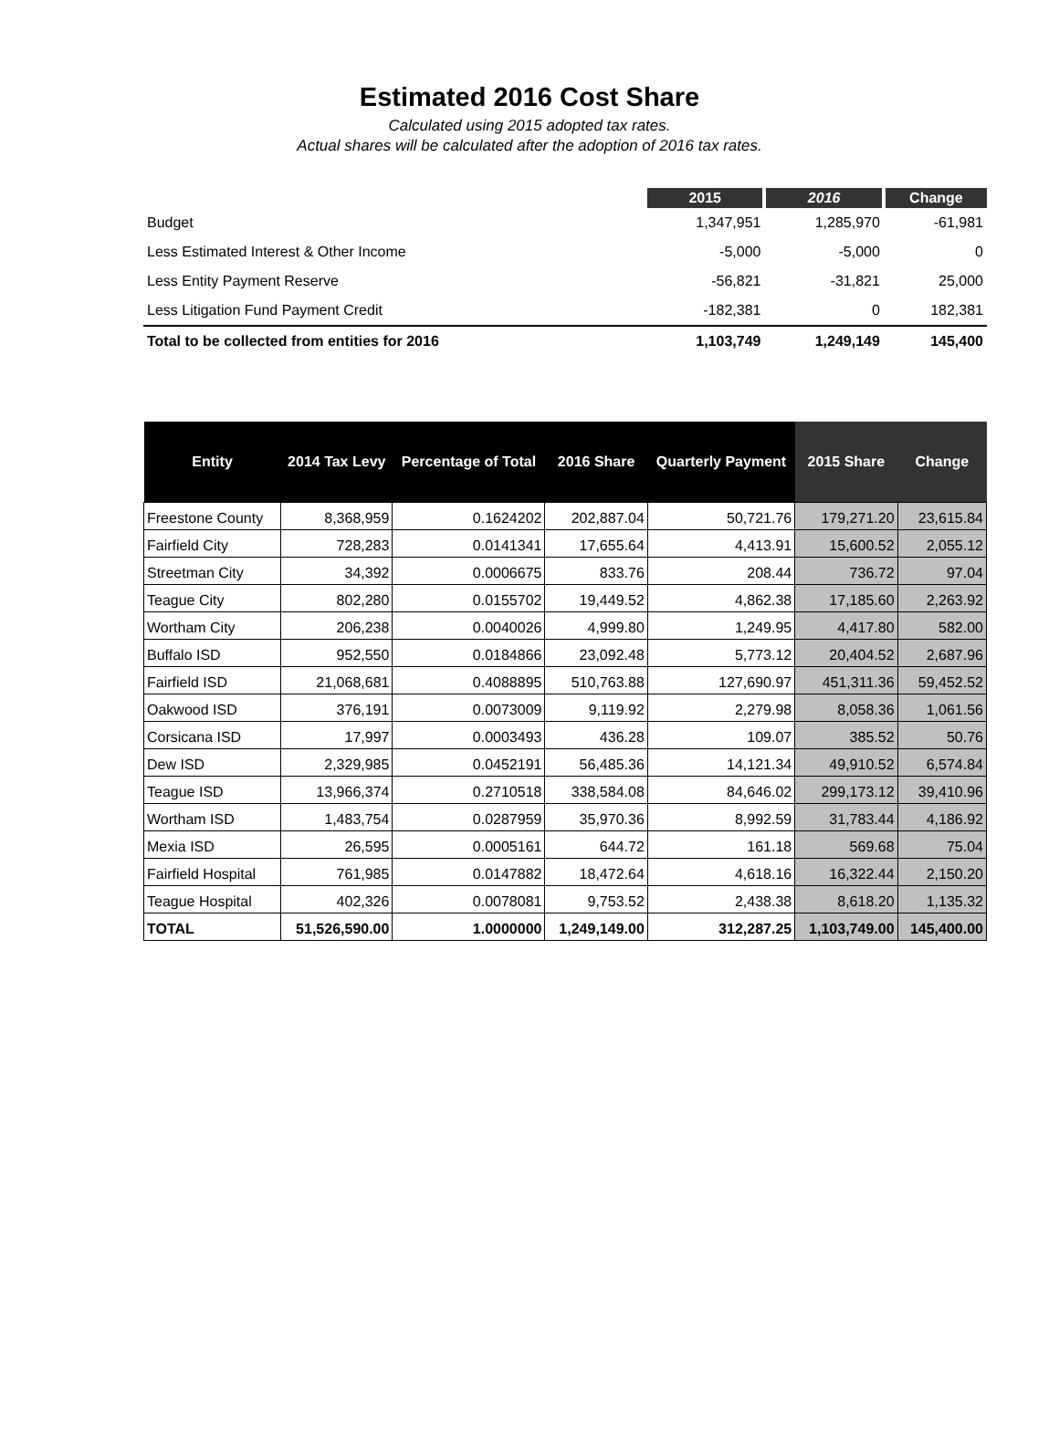Estimated 2016 Cost Share
Calculated using 2015 adopted tax rates.
Actual shares will be calculated after the adoption of 2016 tax rates.
| | 2015 | 2016 | Change |
| Budget | 1,347,951 | 1,285,970 | -61,981 |
| Less Estimated Interest & Other Income | -5,000 | -5,000 | 0 |
| Less Entity Payment Reserve | -56,821 | -31,821 | 25,000 |
| Less Litigation Fund Payment Credit | -182,381 | 0 | 182,381 |
| Total to be collected from entities for 2016 | 1,103,749 | 1,249,149 | 145,400 |
| Entity | 2014 Tax Levy | Percentage of Total | 2016 Share | Quarterly Payment | 2015 Share | Change |
| --- | --- | --- | --- | --- | --- | --- |
| Freestone County | 8,368,959 | 0.1624202 | 202,887.04 | 50,721.76 | 179,271.20 | 23,615.84 |
| Fairfield City | 728,283 | 0.0141341 | 17,655.64 | 4,413.91 | 15,600.52 | 2,055.12 |
| Streetman City | 34,392 | 0.0006675 | 833.76 | 208.44 | 736.72 | 97.04 |
| Teague City | 802,280 | 0.0155702 | 19,449.52 | 4,862.38 | 17,185.60 | 2,263.92 |
| Wortham City | 206,238 | 0.0040026 | 4,999.80 | 1,249.95 | 4,417.80 | 582.00 |
| Buffalo ISD | 952,550 | 0.0184866 | 23,092.48 | 5,773.12 | 20,404.52 | 2,687.96 |
| Fairfield ISD | 21,068,681 | 0.4088895 | 510,763.88 | 127,690.97 | 451,311.36 | 59,452.52 |
| Oakwood ISD | 376,191 | 0.0073009 | 9,119.92 | 2,279.98 | 8,058.36 | 1,061.56 |
| Corsicana ISD | 17,997 | 0.0003493 | 436.28 | 109.07 | 385.52 | 50.76 |
| Dew ISD | 2,329,985 | 0.0452191 | 56,485.36 | 14,121.34 | 49,910.52 | 6,574.84 |
| Teague ISD | 13,966,374 | 0.2710518 | 338,584.08 | 84,646.02 | 299,173.12 | 39,410.96 |
| Wortham ISD | 1,483,754 | 0.0287959 | 35,970.36 | 8,992.59 | 31,783.44 | 4,186.92 |
| Mexia ISD | 26,595 | 0.0005161 | 644.72 | 161.18 | 569.68 | 75.04 |
| Fairfield Hospital | 761,985 | 0.0147882 | 18,472.64 | 4,618.16 | 16,322.44 | 2,150.20 |
| Teague Hospital | 402,326 | 0.0078081 | 9,753.52 | 2,438.38 | 8,618.20 | 1,135.32 |
| TOTAL | 51,526,590.00 | 1.0000000 | 1,249,149.00 | 312,287.25 | 1,103,749.00 | 145,400.00 |